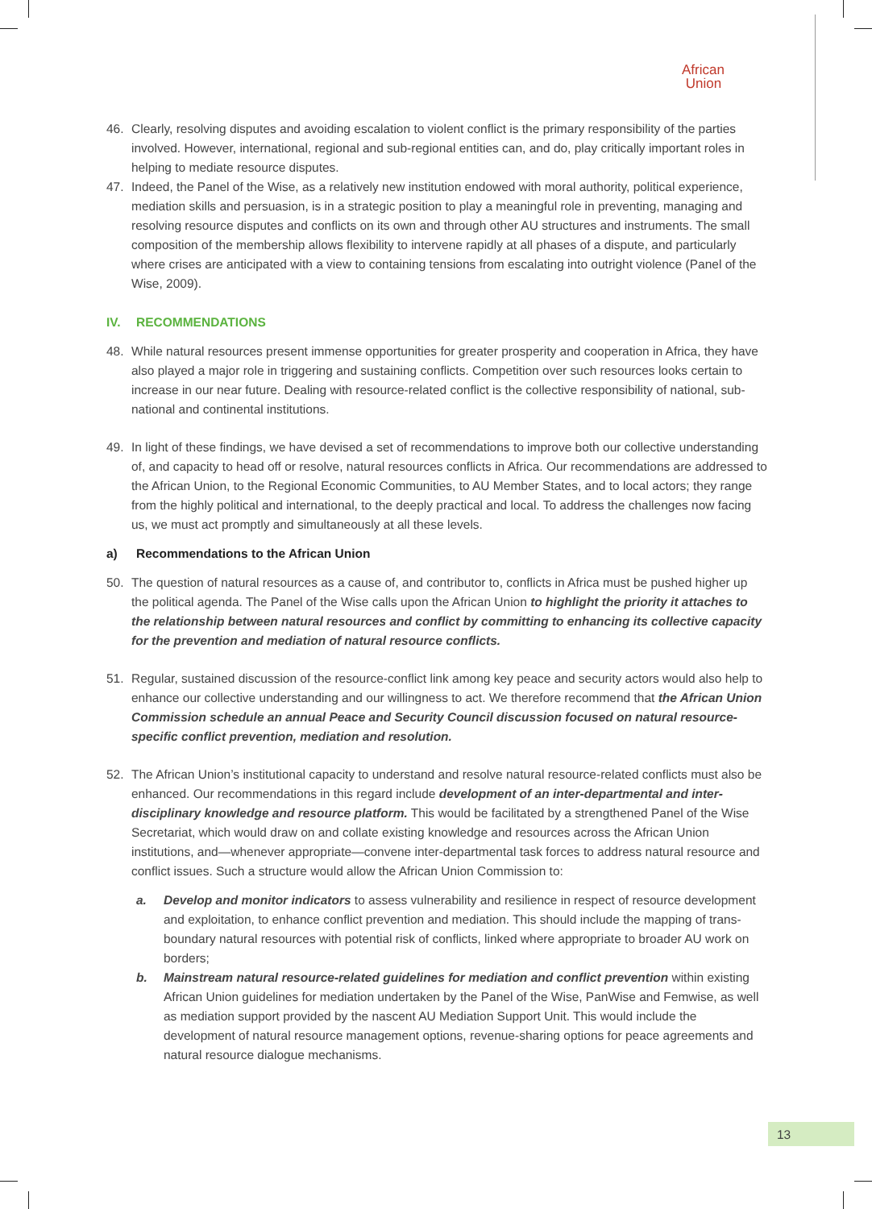African
Union
46. Clearly, resolving disputes and avoiding escalation to violent conflict is the primary responsibility of the parties involved. However, international, regional and sub-regional entities can, and do, play critically important roles in helping to mediate resource disputes.
47. Indeed, the Panel of the Wise, as a relatively new institution endowed with moral authority, political experience, mediation skills and persuasion, is in a strategic position to play a meaningful role in preventing, managing and resolving resource disputes and conflicts on its own and through other AU structures and instruments. The small composition of the membership allows flexibility to intervene rapidly at all phases of a dispute, and particularly where crises are anticipated with a view to containing tensions from escalating into outright violence (Panel of the Wise, 2009).
IV. RECOMMENDATIONS
48. While natural resources present immense opportunities for greater prosperity and cooperation in Africa, they have also played a major role in triggering and sustaining conflicts. Competition over such resources looks certain to increase in our near future. Dealing with resource-related conflict is the collective responsibility of national, sub-national and continental institutions.
49. In light of these findings, we have devised a set of recommendations to improve both our collective understanding of, and capacity to head off or resolve, natural resources conflicts in Africa. Our recommendations are addressed to the African Union, to the Regional Economic Communities, to AU Member States, and to local actors; they range from the highly political and international, to the deeply practical and local. To address the challenges now facing us, we must act promptly and simultaneously at all these levels.
a) Recommendations to the African Union
50. The question of natural resources as a cause of, and contributor to, conflicts in Africa must be pushed higher up the political agenda. The Panel of the Wise calls upon the African Union to highlight the priority it attaches to the relationship between natural resources and conflict by committing to enhancing its collective capacity for the prevention and mediation of natural resource conflicts.
51. Regular, sustained discussion of the resource-conflict link among key peace and security actors would also help to enhance our collective understanding and our willingness to act. We therefore recommend that the African Union Commission schedule an annual Peace and Security Council discussion focused on natural resource-specific conflict prevention, mediation and resolution.
52. The African Union’s institutional capacity to understand and resolve natural resource-related conflicts must also be enhanced. Our recommendations in this regard include development of an inter-departmental and inter-disciplinary knowledge and resource platform. This would be facilitated by a strengthened Panel of the Wise Secretariat, which would draw on and collate existing knowledge and resources across the African Union institutions, and—whenever appropriate—convene inter-departmental task forces to address natural resource and conflict issues. Such a structure would allow the African Union Commission to:
a. Develop and monitor indicators to assess vulnerability and resilience in respect of resource development and exploitation, to enhance conflict prevention and mediation. This should include the mapping of trans-boundary natural resources with potential risk of conflicts, linked where appropriate to broader AU work on borders;
b. Mainstream natural resource-related guidelines for mediation and conflict prevention within existing African Union guidelines for mediation undertaken by the Panel of the Wise, PanWise and Femwise, as well as mediation support provided by the nascent AU Mediation Support Unit. This would include the development of natural resource management options, revenue-sharing options for peace agreements and natural resource dialogue mechanisms.
13